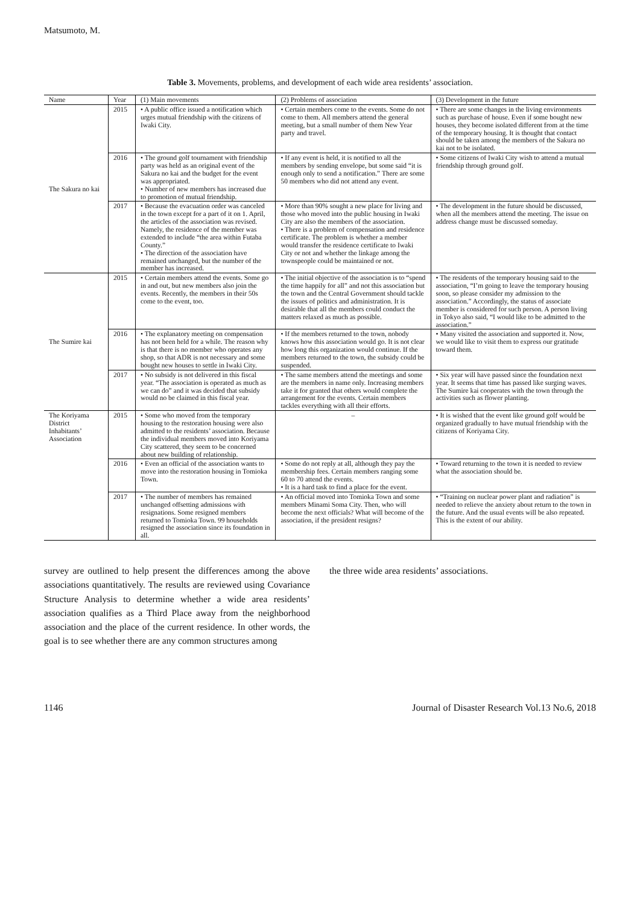Matsumoto, M.
Table 3. Movements, problems, and development of each wide area residents’ association.
| Name | Year | (1) Main movements | (2) Problems of association | (3) Development in the future |
| --- | --- | --- | --- | --- |
| The Sakura no kai | 2015 | • A public office issued a notification which urges mutual friendship with the citizens of Iwaki City. | • Certain members come to the events. Some do not come to them. All members attend the general meeting, but a small number of them New Year party and travel. | • There are some changes in the living environments such as purchase of house. Even if some bought new houses, they become isolated different from at the time of the temporary housing. It is thought that contact should be taken among the members of the Sakura no kai not to be isolated. |
| | 2016 | • The ground golf tournament with friendship party was held as an original event of the Sakura no kai and the budget for the event was appropriated. • Number of new members has increased due to promotion of mutual friendship. | • If any event is held, it is notified to all the members by sending envelope, but some said “it is enough only to send a notification.” There are some 50 members who did not attend any event. | • Some citizens of Iwaki City wish to attend a mutual friendship through ground golf. |
| | 2017 | • Because the evacuation order was canceled in the town except for a part of it on 1. April, the articles of the association was revised. Namely, the residence of the member was extended to include “the area within Futaba County.” • The direction of the association have remained unchanged, but the number of the member has increased. | • More than 90% sought a new place for living and those who moved into the public housing in Iwaki City are also the members of the association. • There is a problem of compensation and residence certificate. The problem is whether a member would transfer the residence certificate to Iwaki City or not and whether the linkage among the townspeople could be maintained or not. | • The development in the future should be discussed, when all the members attend the meeting. The issue on address change must be discussed someday. |
| The Sumire kai | 2015 | • Certain members attend the events. Some go in and out, but new members also join the events. Recently, the members in their 50s come to the event, too. | • The initial objective of the association is to “spend the time happily for all” and not this association but the town and the Central Government should tackle the issues of politics and administration. It is desirable that all the members could conduct the matters relaxed as much as possible. | • The residents of the temporary housing said to the association, “I’m going to leave the temporary housing soon, so please consider my admission to the association.” Accordingly, the status of associate member is considered for such person. A person living in Tokyo also said, “I would like to be admitted to the association.” |
| | 2016 | • The explanatory meeting on compensation has not been held for a while. The reason why is that there is no member who operates any shop, so that ADR is not necessary and some bought new houses to settle in Iwaki City. | • If the members returned to the town, nobody knows how this association would go. It is not clear how long this organization would continue. If the members returned to the town, the subsidy could be suspended. | • Many visited the association and supported it. Now, we would like to visit them to express our gratitude toward them. |
| | 2017 | • No subsidy is not delivered in this fiscal year. “The association is operated as much as we can do” and it was decided that subsidy would no be claimed in this fiscal year. | • The same members attend the meetings and some are the members in name only. Increasing members take it for granted that others would complete the arrangement for the events. Certain members tackles everything with all their efforts. | • Six year will have passed since the foundation next year. It seems that time has passed like surging waves. The Sumire kai cooperates with the town through the activities such as flower planting. |
| The Koriyama District Inhabitants’ Association | 2015 | • Some who moved from the temporary housing to the restoration housing were also admitted to the residents’ association. Because the individual members moved into Koriyama City scattered, they seem to be concerned about new building of relationship. | – | • It is wished that the event like ground golf would be organized gradually to have mutual friendship with the citizens of Koriyama City. |
| | 2016 | • Even an official of the association wants to move into the restoration housing in Tomioka Town. | • Some do not reply at all, although they pay the membership fees. Certain members ranging some 60 to 70 attend the events. • It is a hard task to find a place for the event. | • Toward returning to the town it is needed to review what the association should be. |
| | 2017 | • The number of members has remained unchanged offsetting admissions with resignations. Some resigned members returned to Tomioka Town. 99 households resigned the association since its foundation in all. | • An official moved into Tomioka Town and some members Minami Soma City. Then, who will become the next officials? What will become of the association, if the president resigns? | • “Training on nuclear power plant and radiation” is needed to relieve the anxiety about return to the town in the future. And the usual events will be also repeated. This is the extent of our ability. |
survey are outlined to help present the differences among the above associations quantitatively. The results are reviewed using Covariance Structure Analysis to determine whether a wide area residents’ association qualifies as a Third Place away from the neighborhood association and the place of the current residence. In other words, the goal is to see whether there are any common structures among
the three wide area residents’ associations.
1146 Journal of Disaster Research Vol.13 No.6, 2018